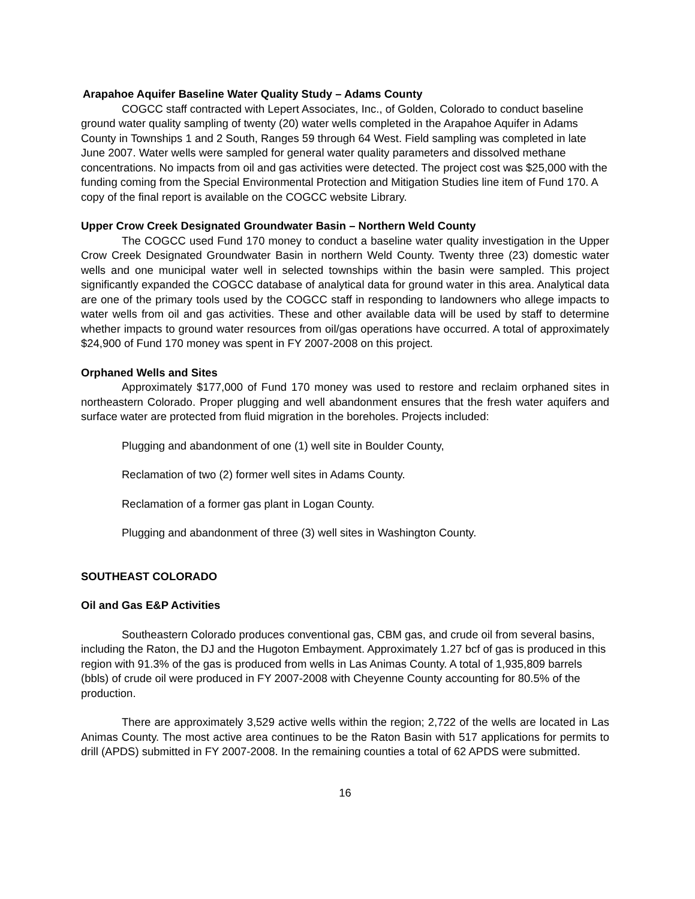Arapahoe Aquifer Baseline Water Quality Study – Adams County
COGCC staff contracted with Lepert Associates, Inc., of Golden, Colorado to conduct baseline ground water quality sampling of twenty (20) water wells completed in the Arapahoe Aquifer in Adams County in Townships 1 and 2 South, Ranges 59 through 64 West. Field sampling was completed in late June 2007. Water wells were sampled for general water quality parameters and dissolved methane concentrations. No impacts from oil and gas activities were detected. The project cost was $25,000 with the funding coming from the Special Environmental Protection and Mitigation Studies line item of Fund 170. A copy of the final report is available on the COGCC website Library.
Upper Crow Creek Designated Groundwater Basin – Northern Weld County
The COGCC used Fund 170 money to conduct a baseline water quality investigation in the Upper Crow Creek Designated Groundwater Basin in northern Weld County. Twenty three (23) domestic water wells and one municipal water well in selected townships within the basin were sampled. This project significantly expanded the COGCC database of analytical data for ground water in this area. Analytical data are one of the primary tools used by the COGCC staff in responding to landowners who allege impacts to water wells from oil and gas activities. These and other available data will be used by staff to determine whether impacts to ground water resources from oil/gas operations have occurred. A total of approximately $24,900 of Fund 170 money was spent in FY 2007-2008 on this project.
Orphaned Wells and Sites
Approximately $177,000 of Fund 170 money was used to restore and reclaim orphaned sites in northeastern Colorado. Proper plugging and well abandonment ensures that the fresh water aquifers and surface water are protected from fluid migration in the boreholes. Projects included:
Plugging and abandonment of one (1) well site in Boulder County,
Reclamation of two (2) former well sites in Adams County.
Reclamation of a former gas plant in Logan County.
Plugging and abandonment of three (3) well sites in Washington County.
SOUTHEAST COLORADO
Oil and Gas E&P Activities
Southeastern Colorado produces conventional gas, CBM gas, and crude oil from several basins, including the Raton, the DJ and the Hugoton Embayment. Approximately 1.27 bcf of gas is produced in this region with 91.3% of the gas is produced from wells in Las Animas County. A total of 1,935,809 barrels (bbls) of crude oil were produced in FY 2007-2008 with Cheyenne County accounting for 80.5% of the production.
There are approximately 3,529 active wells within the region; 2,722 of the wells are located in Las Animas County. The most active area continues to be the Raton Basin with 517 applications for permits to drill (APDS) submitted in FY 2007-2008. In the remaining counties a total of 62 APDS were submitted.
16